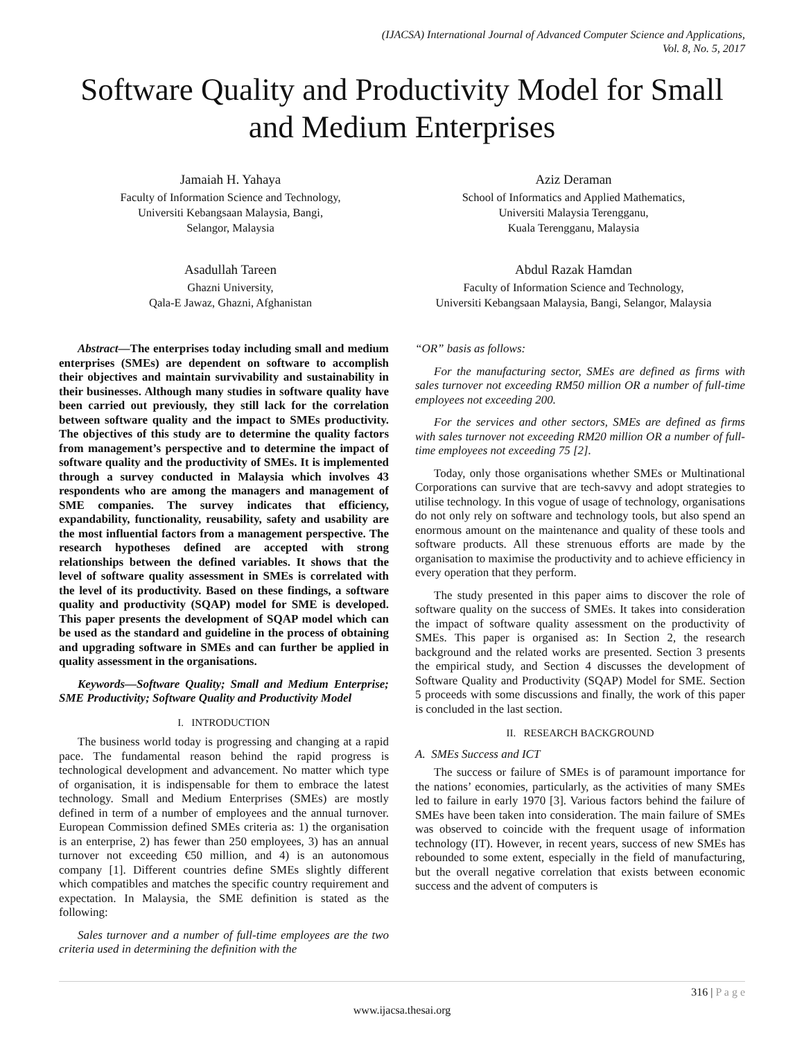(IJACSA) International Journal of Advanced Computer Science and Applications,
Vol. 8, No. 5, 2017
Software Quality and Productivity Model for Small and Medium Enterprises
Jamaiah H. Yahaya
Faculty of Information Science and Technology,
Universiti Kebangsaan Malaysia, Bangi,
Selangor, Malaysia
Aziz Deraman
School of Informatics and Applied Mathematics,
Universiti Malaysia Terengganu,
Kuala Terengganu, Malaysia
Asadullah Tareen
Ghazni University,
Qala-E Jawaz, Ghazni, Afghanistan
Abdul Razak Hamdan
Faculty of Information Science and Technology,
Universiti Kebangsaan Malaysia, Bangi, Selangor, Malaysia
Abstract—The enterprises today including small and medium enterprises (SMEs) are dependent on software to accomplish their objectives and maintain survivability and sustainability in their businesses. Although many studies in software quality have been carried out previously, they still lack for the correlation between software quality and the impact to SMEs productivity. The objectives of this study are to determine the quality factors from management’s perspective and to determine the impact of software quality and the productivity of SMEs. It is implemented through a survey conducted in Malaysia which involves 43 respondents who are among the managers and management of SME companies. The survey indicates that efficiency, expandability, functionality, reusability, safety and usability are the most influential factors from a management perspective. The research hypotheses defined are accepted with strong relationships between the defined variables. It shows that the level of software quality assessment in SMEs is correlated with the level of its productivity. Based on these findings, a software quality and productivity (SQAP) model for SME is developed. This paper presents the development of SQAP model which can be used as the standard and guideline in the process of obtaining and upgrading software in SMEs and can further be applied in quality assessment in the organisations.
Keywords—Software Quality; Small and Medium Enterprise; SME Productivity; Software Quality and Productivity Model
I. INTRODUCTION
The business world today is progressing and changing at a rapid pace. The fundamental reason behind the rapid progress is technological development and advancement. No matter which type of organisation, it is indispensable for them to embrace the latest technology. Small and Medium Enterprises (SMEs) are mostly defined in term of a number of employees and the annual turnover. European Commission defined SMEs criteria as: 1) the organisation is an enterprise, 2) has fewer than 250 employees, 3) has an annual turnover not exceeding €50 million, and 4) is an autonomous company [1]. Different countries define SMEs slightly different which compatibles and matches the specific country requirement and expectation. In Malaysia, the SME definition is stated as the following:
Sales turnover and a number of full-time employees are the two criteria used in determining the definition with the
“OR” basis as follows:
For the manufacturing sector, SMEs are defined as firms with sales turnover not exceeding RM50 million OR a number of full-time employees not exceeding 200.
For the services and other sectors, SMEs are defined as firms with sales turnover not exceeding RM20 million OR a number of full-time employees not exceeding 75 [2].
Today, only those organisations whether SMEs or Multinational Corporations can survive that are tech-savvy and adopt strategies to utilise technology. In this vogue of usage of technology, organisations do not only rely on software and technology tools, but also spend an enormous amount on the maintenance and quality of these tools and software products. All these strenuous efforts are made by the organisation to maximise the productivity and to achieve efficiency in every operation that they perform.
The study presented in this paper aims to discover the role of software quality on the success of SMEs. It takes into consideration the impact of software quality assessment on the productivity of SMEs. This paper is organised as: In Section 2, the research background and the related works are presented. Section 3 presents the empirical study, and Section 4 discusses the development of Software Quality and Productivity (SQAP) Model for SME. Section 5 proceeds with some discussions and finally, the work of this paper is concluded in the last section.
II. RESEARCH BACKGROUND
A. SMEs Success and ICT
The success or failure of SMEs is of paramount importance for the nations’ economies, particularly, as the activities of many SMEs led to failure in early 1970 [3]. Various factors behind the failure of SMEs have been taken into consideration. The main failure of SMEs was observed to coincide with the frequent usage of information technology (IT). However, in recent years, success of new SMEs has rebounded to some extent, especially in the field of manufacturing, but the overall negative correlation that exists between economic success and the advent of computers is
316 | P a g e
www.ijacsa.thesai.org